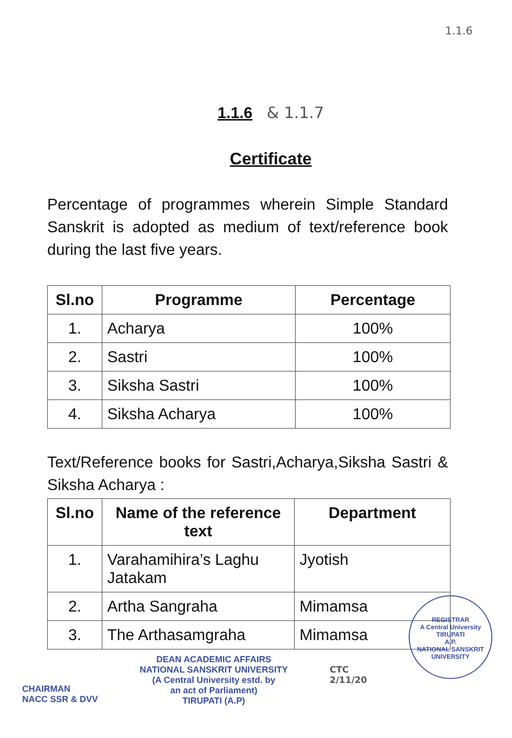1.1.6
1.1.6 & 1.1.7
Certificate
Percentage of programmes wherein Simple Standard Sanskrit is adopted as medium of text/reference book during the last five years.
| Sl.no | Programme | Percentage |
| --- | --- | --- |
| 1. | Acharya | 100% |
| 2. | Sastri | 100% |
| 3. | Siksha Sastri | 100% |
| 4. | Siksha Acharya | 100% |
Text/Reference books for Sastri,Acharya,Siksha Sastri & Siksha Acharya :
| Sl.no | Name of the reference text | Department |
| --- | --- | --- |
| 1. | Varahamihira’s Laghu Jatakam | Jyotish |
| 2. | Artha Sangraha | Mimamsa |
| 3. | The Arthasamgraha | Mimamsa |
CHAIRMAN
NACC SSR & DVV
DEAN ACADEMIC AFFAIRS
NATIONAL SANSKRIT UNIVERSITY
(A Central University estd. by
an act of Parliament)
TIRUPATI (A.P)
CTC
2/11/20
REGISTRAR
A Central University
TIRUPATI
A.P.
NATIONAL SANSKRIT UNIVERSITY